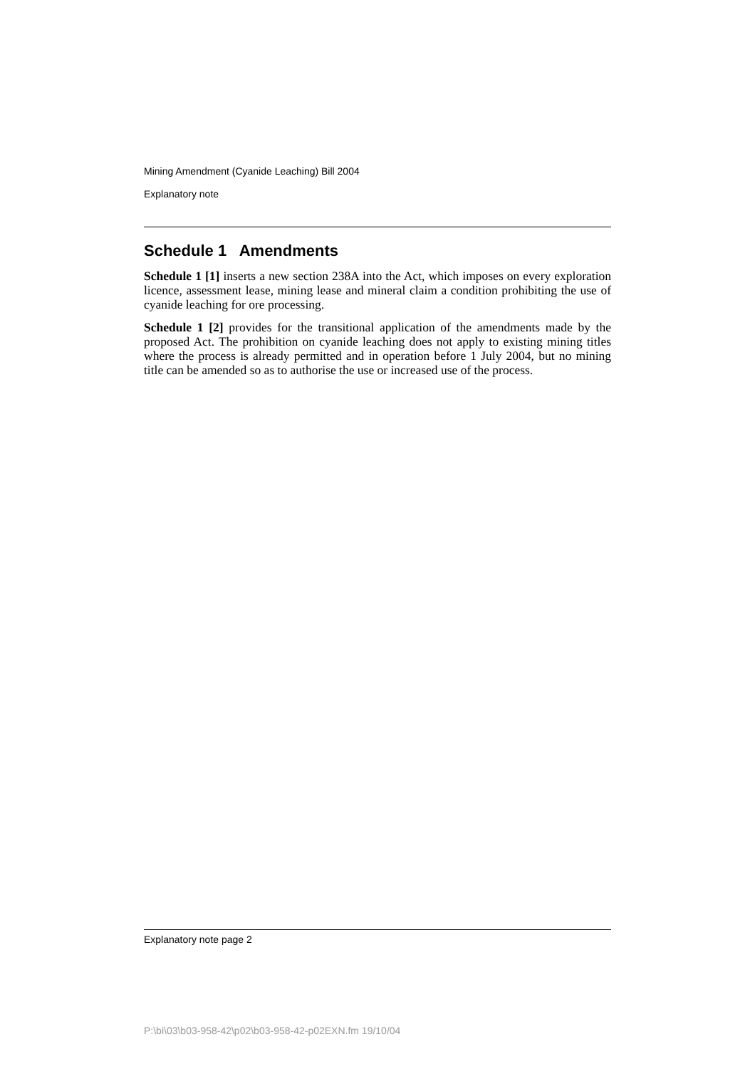Mining Amendment (Cyanide Leaching) Bill 2004
Explanatory note
Schedule 1 Amendments
Schedule 1 [1] inserts a new section 238A into the Act, which imposes on every exploration licence, assessment lease, mining lease and mineral claim a condition prohibiting the use of cyanide leaching for ore processing.
Schedule 1 [2] provides for the transitional application of the amendments made by the proposed Act. The prohibition on cyanide leaching does not apply to existing mining titles where the process is already permitted and in operation before 1 July 2004, but no mining title can be amended so as to authorise the use or increased use of the process.
Explanatory note page 2
P:\bi\03\b03-958-42\p02\b03-958-42-p02EXN.fm 19/10/04